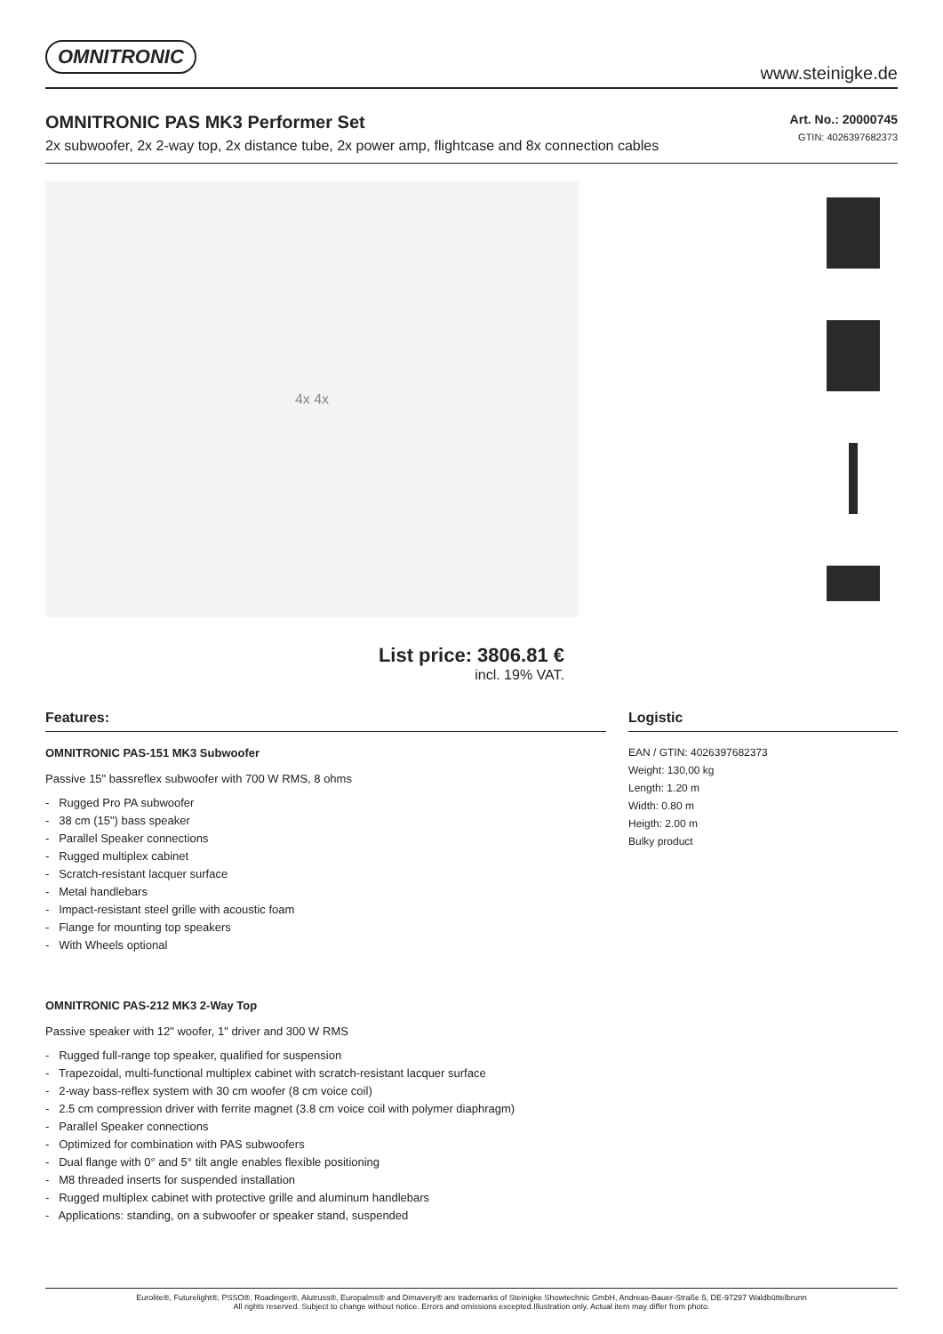OMNITRONIC
www.steinigke.de
OMNITRONIC PAS MK3 Performer Set
2x subwoofer, 2x 2-way top, 2x distance tube, 2x power amp, flightcase and 8x connection cables
Art. No.: 20000745
GTIN: 4026397682373
4x 4x
List price: 3806.81 €
incl. 19% VAT.
Features:
OMNITRONIC PAS-151 MK3 Subwoofer
Passive 15" bassreflex subwoofer with 700 W RMS, 8 ohms
- Rugged Pro PA subwoofer
- 38 cm (15") bass speaker
- Parallel Speaker connections
- Rugged multiplex cabinet
- Scratch-resistant lacquer surface
- Metal handlebars
- Impact-resistant steel grille with acoustic foam
- Flange for mounting top speakers
- With Wheels optional
OMNITRONIC PAS-212 MK3 2-Way Top
Passive speaker with 12" woofer, 1" driver and 300 W RMS
- Rugged full-range top speaker, qualified for suspension
- Trapezoidal, multi-functional multiplex cabinet with scratch-resistant lacquer surface
- 2-way bass-reflex system with 30 cm woofer (8 cm voice coil)
- 2.5 cm compression driver with ferrite magnet (3.8 cm voice coil with polymer diaphragm)
- Parallel Speaker connections
- Optimized for combination with PAS subwoofers
- Dual flange with 0° and 5° tilt angle enables flexible positioning
- M8 threaded inserts for suspended installation
- Rugged multiplex cabinet with protective grille and aluminum handlebars
- Applications: standing, on a subwoofer or speaker stand, suspended
Logistic
EAN / GTIN: 4026397682373
Weight: 130,00 kg
Length: 1.20 m
Width: 0.80 m
Heigth: 2.00 m
Bulky product
Eurolite®, Futurelight®, PSSO®, Roadinger®, Alutruss®, Europalms® and Dimavery® are trademarks of Steinigke Showtechnic GmbH, Andreas-Bauer-Straße 5, DE-97297 Waldbüttelbrunn
All rights reserved. Subject to change without notice. Errors and omissions excepted.Illustration only. Actual item may differ from photo.